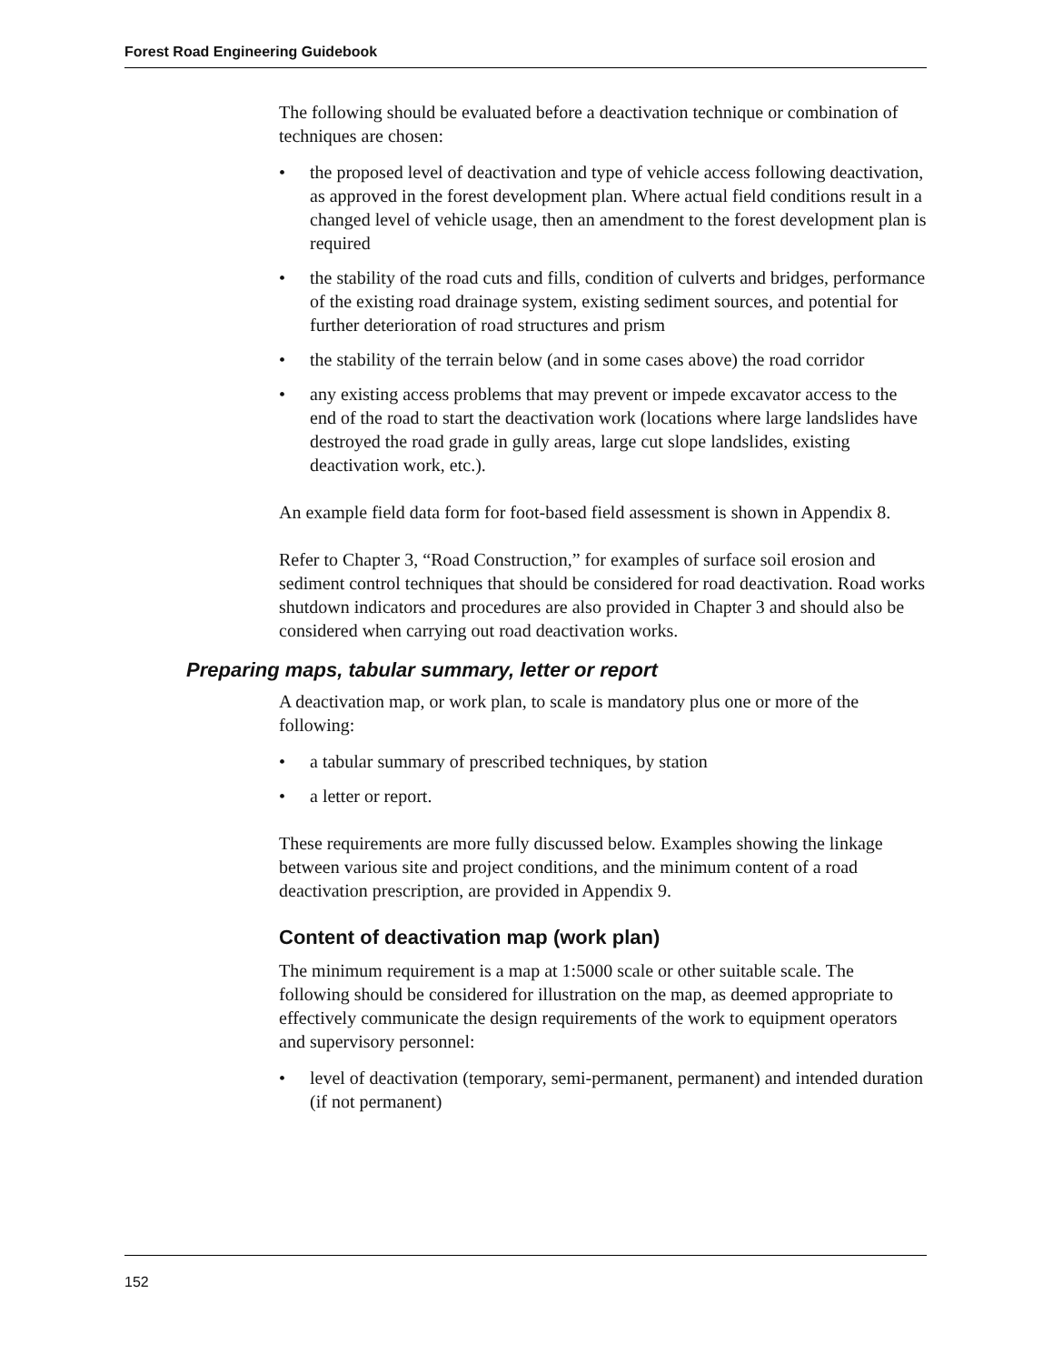Forest Road Engineering Guidebook
The following should be evaluated before a deactivation technique or combination of techniques are chosen:
• the proposed level of deactivation and type of vehicle access following deactivation, as approved in the forest development plan. Where actual field conditions result in a changed level of vehicle usage, then an amendment to the forest development plan is required
• the stability of the road cuts and fills, condition of culverts and bridges, performance of the existing road drainage system, existing sediment sources, and potential for further deterioration of road structures and prism
• the stability of the terrain below (and in some cases above) the road corridor
• any existing access problems that may prevent or impede excavator access to the end of the road to start the deactivation work (locations where large landslides have destroyed the road grade in gully areas, large cut slope landslides, existing deactivation work, etc.).
An example field data form for foot-based field assessment is shown in Appendix 8.
Refer to Chapter 3, “Road Construction,” for examples of surface soil erosion and sediment control techniques that should be considered for road deactivation. Road works shutdown indicators and procedures are also provided in Chapter 3 and should also be considered when carrying out road deactivation works.
Preparing maps, tabular summary, letter or report
A deactivation map, or work plan, to scale is mandatory plus one or more of the following:
• a tabular summary of prescribed techniques, by station
• a letter or report.
These requirements are more fully discussed below. Examples showing the linkage between various site and project conditions, and the minimum content of a road deactivation prescription, are provided in Appendix 9.
Content of deactivation map (work plan)
The minimum requirement is a map at 1:5000 scale or other suitable scale. The following should be considered for illustration on the map, as deemed appropriate to effectively communicate the design requirements of the work to equipment operators and supervisory personnel:
• level of deactivation (temporary, semi-permanent, permanent) and intended duration (if not permanent)
152